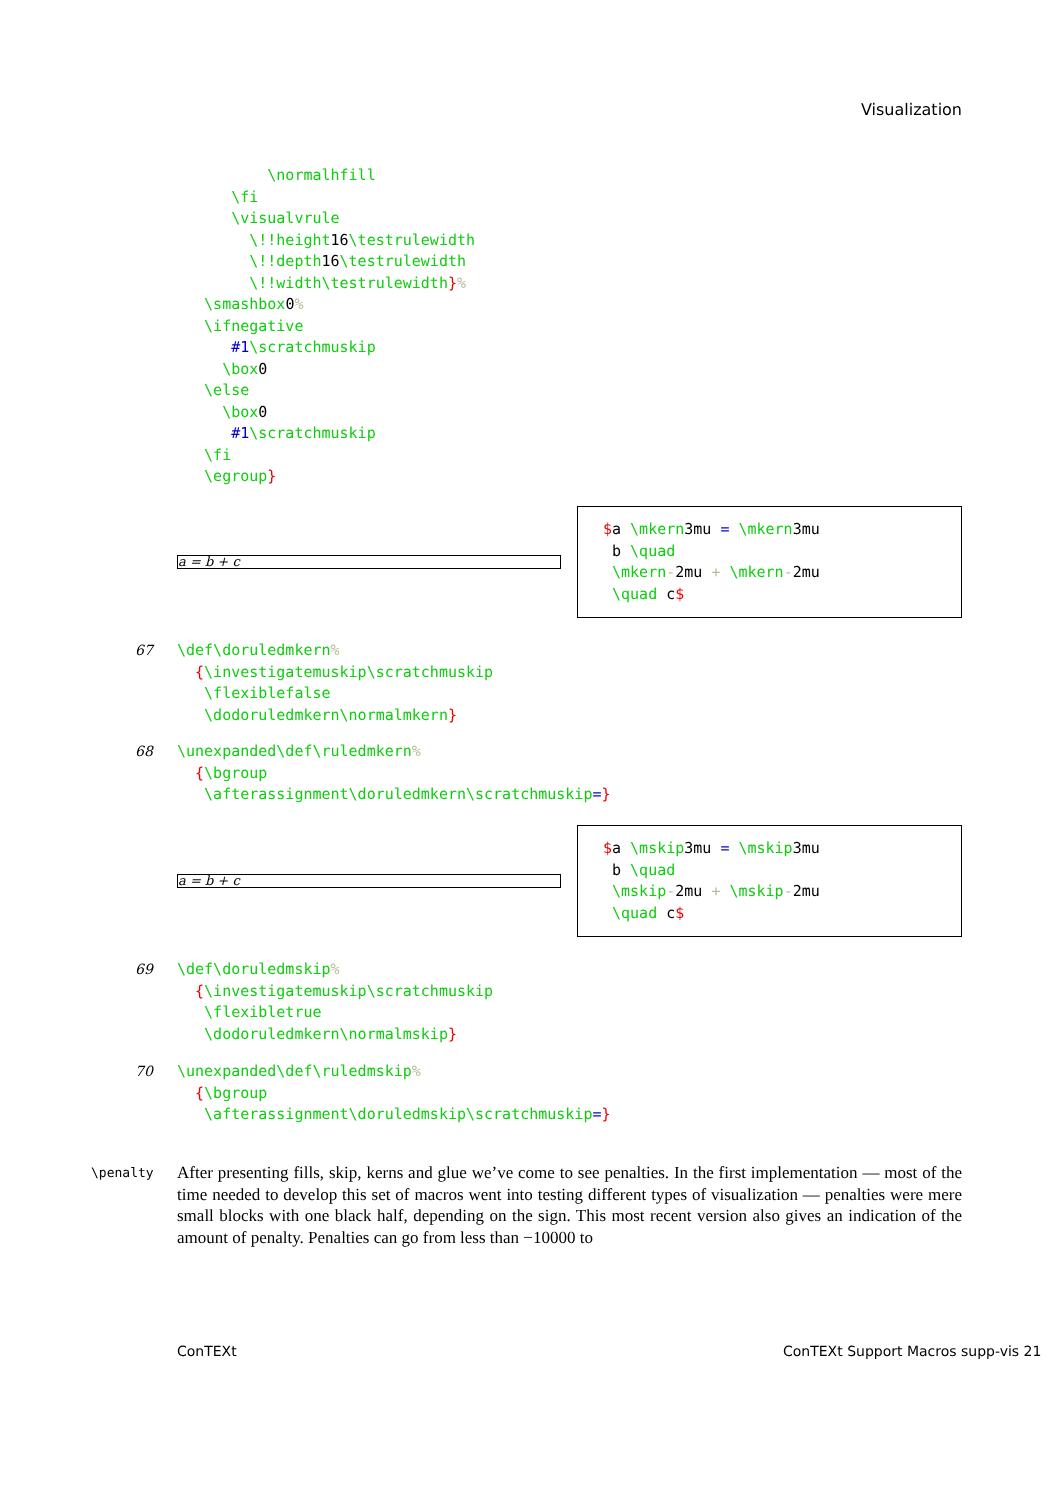Visualization
          \normalhfill
      \fi
      \visualvrule
        \!!height16\testrulewidth
        \!!depth16\testrulewidth
        \!!width\testrulewidth}%
   \smashbox0%
   \ifnegative
      #1\scratchmuskip
     \box0
   \else
     \box0
      #1\scratchmuskip
   \fi
   \egroup}
a = b + c
$a \mkern3mu = \mkern3mu
 b \quad
 \mkern-2mu + \mkern-2mu
 \quad c$
67
\def\doruledmkern%
  {\investigatemuskip\scratchmuskip
   \flexiblefalse
   \dodoruledmkern\normalmkern}
68
\unexpanded\def\ruledmkern%
  {\bgroup
   \afterassignment\doruledmkern\scratchmuskip=}
a = b + c
$a \mskip3mu = \mskip3mu
 b \quad
 \mskip-2mu + \mskip-2mu
 \quad c$
69
\def\doruledmskip%
  {\investigatemuskip\scratchmuskip
   \flexibletrue
   \dodoruledmkern\normalmskip}
70
\unexpanded\def\ruledmskip%
  {\bgroup
   \afterassignment\doruledmskip\scratchmuskip=}
\penalty
After presenting fills, skip, kerns and glue we’ve come to see penalties. In the first implementation — most of the time needed to develop this set of macros went into testing different types of visualization — penalties were mere small blocks with one black half, depending on the sign. This most recent version also gives an indication of the amount of penalty. Penalties can go from less than −10000 to
ConTEXt
ConTEXt Support Macros supp-vis 21